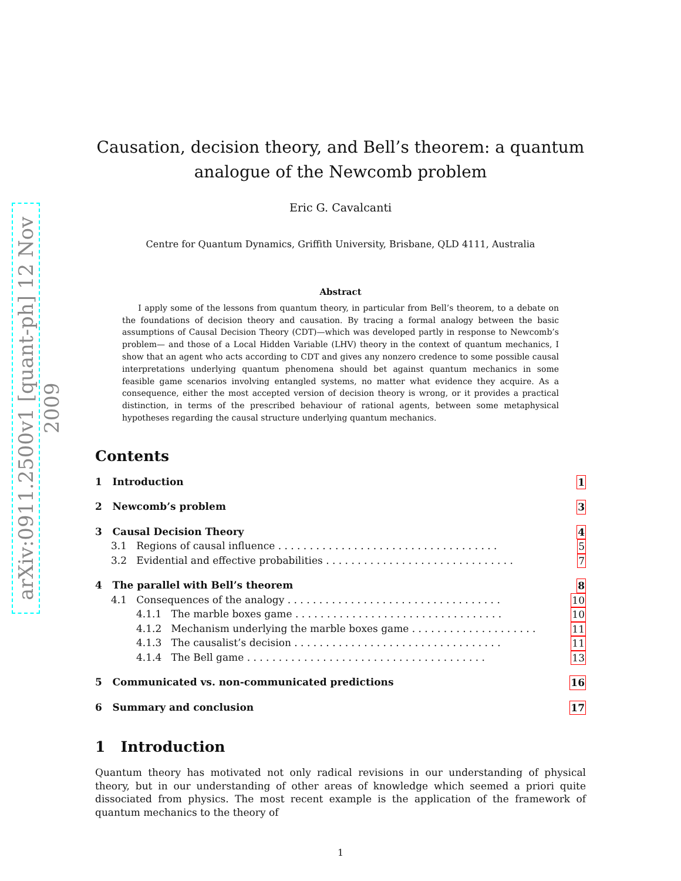arXiv:0911.2500v1 [quant-ph] 12 Nov 2009
Causation, decision theory, and Bell’s theorem: a quantum analogue of the Newcomb problem
Eric G. Cavalcanti
Centre for Quantum Dynamics, Griffith University, Brisbane, QLD 4111, Australia
Abstract
I apply some of the lessons from quantum theory, in particular from Bell’s theorem, to a debate on the foundations of decision theory and causation. By tracing a formal analogy between the basic assumptions of Causal Decision Theory (CDT)—which was developed partly in response to Newcomb’s problem— and those of a Local Hidden Variable (LHV) theory in the context of quantum mechanics, I show that an agent who acts according to CDT and gives any nonzero credence to some possible causal interpretations underlying quantum phenomena should bet against quantum mechanics in some feasible game scenarios involving entangled systems, no matter what evidence they acquire. As a consequence, either the most accepted version of decision theory is wrong, or it provides a practical distinction, in terms of the prescribed behaviour of rational agents, between some metaphysical hypotheses regarding the causal structure underlying quantum mechanics.
Contents
1 Introduction 1
2 Newcomb’s problem 3
3 Causal Decision Theory 4
3.1 Regions of causal influence . . . . . . . . . . . . . . . . . . . . . . . . . . . . . . . . . . . 5
3.2 Evidential and effective probabilities . . . . . . . . . . . . . . . . . . . . . . . . . . . . . . 7
4 The parallel with Bell’s theorem 8
4.1 Consequences of the analogy . . . . . . . . . . . . . . . . . . . . . . . . . . . . . . . . . . 10
4.1.1 The marble boxes game . . . . . . . . . . . . . . . . . . . . . . . . . . . . . . . . . 10
4.1.2 Mechanism underlying the marble boxes game . . . . . . . . . . . . . . . . . . . . 11
4.1.3 The causalist’s decision . . . . . . . . . . . . . . . . . . . . . . . . . . . . . . . . . 11
4.1.4 The Bell game . . . . . . . . . . . . . . . . . . . . . . . . . . . . . . . . . . . . . . 13
5 Communicated vs. non-communicated predictions 16
6 Summary and conclusion 17
1 Introduction
Quantum theory has motivated not only radical revisions in our understanding of physical theory, but in our understanding of other areas of knowledge which seemed a priori quite dissociated from physics. The most recent example is the application of the framework of quantum mechanics to the theory of
1